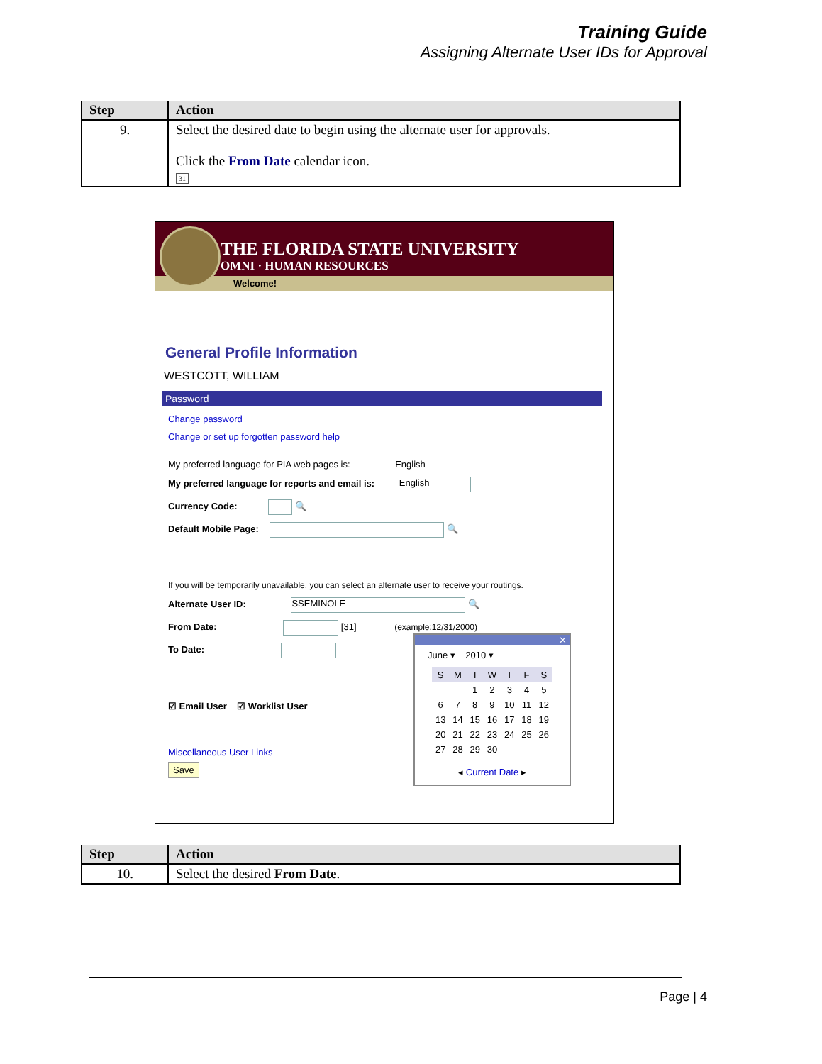Training Guide
Assigning Alternate User IDs for Approval
| Step | Action |
| --- | --- |
| 9. | Select the desired date to begin using the alternate user for approvals. Click the From Date calendar icon. 31 |
THE FLORIDA STATE UNIVERSITY
OMNI · HUMAN RESOURCES
Welcome!
General Profile Information
WESTCOTT, WILLIAM
Password
Change password
Change or set up forgotten password help
My preferred language for PIA web pages is: English
My preferred language for reports and email is: English
Currency Code: 🔍
Default Mobile Page: 🔍
If you will be temporarily unavailable, you can select an alternate user to receive your routings.
Alternate User ID: SSEMINOLE 🔍
From Date: [31] (example:12/31/2000)
To Date:
☑ Email User ☑ Worklist User
Miscellaneous User Links
Save
✕
June ▾ 2010 ▾
| S | M | T | W | T | F | S |
| | | 1 | 2 | 3 | 4 | 5 |
| 6 | 7 | 8 | 9 | 10 | 11 | 12 |
| 13 | 14 | 15 | 16 | 17 | 18 | 19 |
| 20 | 21 | 22 | 23 | 24 | 25 | 26 |
| 27 | 28 | 29 | 30 | | | |
◂ Current Date ▸
| Step | Action |
| --- | --- |
| 10. | Select the desired From Date . |
Page | 4